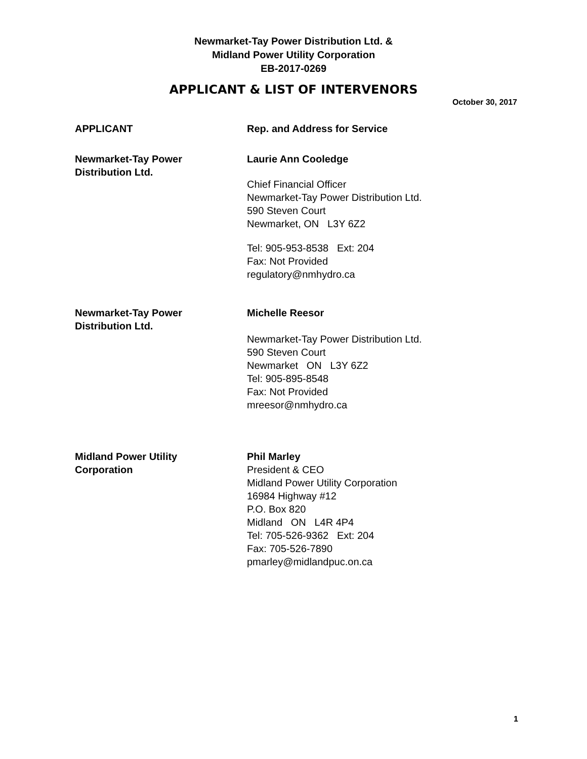Newmarket-Tay Power Distribution Ltd. &
Midland Power Utility Corporation
EB-2017-0269
APPLICANT & LIST OF INTERVENORS
October 30, 2017
APPLICANT Rep. and Address for Service
Newmarket-Tay Power
Distribution Ltd.
Laurie Ann Cooledge
Chief Financial Officer
Newmarket-Tay Power Distribution Ltd.
590 Steven Court
Newmarket, ON L3Y 6Z2
Tel: 905-953-8538 Ext: 204
Fax: Not Provided
regulatory@nmhydro.ca
Newmarket-Tay Power
Distribution Ltd.
Michelle Reesor
Newmarket-Tay Power Distribution Ltd.
590 Steven Court
Newmarket ON L3Y 6Z2
Tel: 905-895-8548
Fax: Not Provided
mreesor@nmhydro.ca
Midland Power Utility
Corporation
Phil Marley
President & CEO
Midland Power Utility Corporation
16984 Highway #12
P.O. Box 820
Midland ON L4R 4P4
Tel: 705-526-9362 Ext: 204
Fax: 705-526-7890
pmarley@midlandpuc.on.ca
1